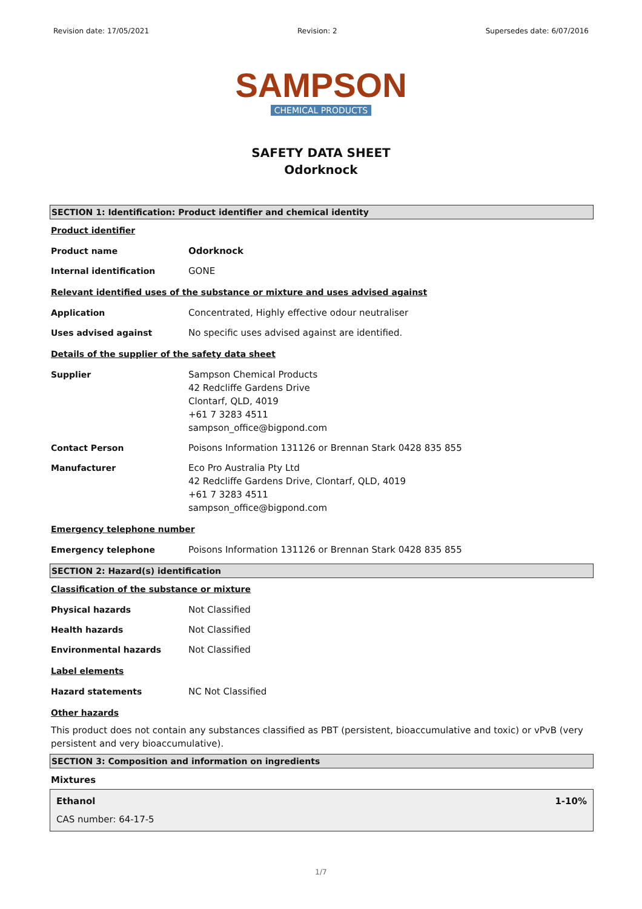Revision date: 17/05/2021 Revision: 2 Supersedes date: 6/07/2016
SAMPSON
CHEMICAL PRODUCTS
SAFETY DATA SHEET
Odorknock
SECTION 1: Identification: Product identifier and chemical identity
Product identifier
| Product name | Odorknock |
| Internal identification | GONE |
Relevant identified uses of the substance or mixture and uses advised against
| Application | Concentrated, Highly effective odour neutraliser |
| Uses advised against | No specific uses advised against are identified. |
Details of the supplier of the safety data sheet
| Supplier | Sampson Chemical Products 42 Redcliffe Gardens Drive Clontarf, QLD, 4019 +61 7 3283 4511 sampson_office@bigpond.com |
| Contact Person | Poisons Information 131126 or Brennan Stark 0428 835 855 |
| Manufacturer | Eco Pro Australia Pty Ltd 42 Redcliffe Gardens Drive, Clontarf, QLD, 4019 +61 7 3283 4511 sampson_office@bigpond.com |
Emergency telephone number
| Emergency telephone | Poisons Information 131126 or Brennan Stark 0428 835 855 |
SECTION 2: Hazard(s) identification
Classification of the substance or mixture
| Physical hazards | Not Classified |
| Health hazards | Not Classified |
| Environmental hazards | Not Classified |
Label elements
| Hazard statements | NC Not Classified |
Other hazards
This product does not contain any substances classified as PBT (persistent, bioaccumulative and toxic) or vPvB (very persistent and very bioaccumulative).
SECTION 3: Composition and information on ingredients
Mixtures
Ethanol 1-10%
CAS number: 64-17-5
1/7